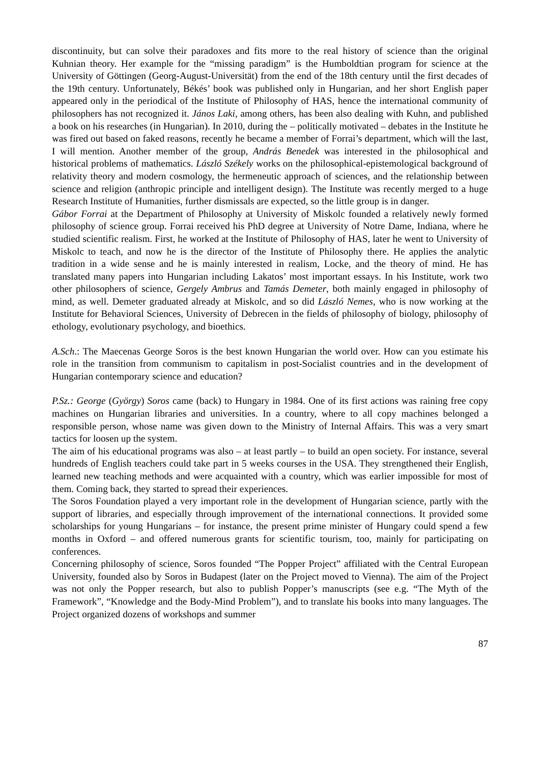discontinuity, but can solve their paradoxes and fits more to the real history of science than the original Kuhnian theory. Her example for the “missing paradigm” is the Humboldtian program for science at the University of Göttingen (Georg-August-Universität) from the end of the 18th century until the first decades of the 19th century. Unfortunately, Békés’ book was published only in Hungarian, and her short English paper appeared only in the periodical of the Institute of Philosophy of HAS, hence the international community of philosophers has not recognized it. János Laki, among others, has been also dealing with Kuhn, and published a book on his researches (in Hungarian). In 2010, during the – politically motivated – debates in the Institute he was fired out based on faked reasons, recently he became a member of Forrai’s department, which will the last, I will mention. Another member of the group, András Benedek was interested in the philosophical and historical problems of mathematics. László Székely works on the philosophical-epistemological background of relativity theory and modern cosmology, the hermeneutic approach of sciences, and the relationship between science and religion (anthropic principle and intelligent design). The Institute was recently merged to a huge Research Institute of Humanities, further dismissals are expected, so the little group is in danger.
Gábor Forrai at the Department of Philosophy at University of Miskolc founded a relatively newly formed philosophy of science group. Forrai received his PhD degree at University of Notre Dame, Indiana, where he studied scientific realism. First, he worked at the Institute of Philosophy of HAS, later he went to University of Miskolc to teach, and now he is the director of the Institute of Philosophy there. He applies the analytic tradition in a wide sense and he is mainly interested in realism, Locke, and the theory of mind. He has translated many papers into Hungarian including Lakatos’ most important essays. In his Institute, work two other philosophers of science, Gergely Ambrus and Tamás Demeter, both mainly engaged in philosophy of mind, as well. Demeter graduated already at Miskolc, and so did László Nemes, who is now working at the Institute for Behavioral Sciences, University of Debrecen in the fields of philosophy of biology, philosophy of ethology, evolutionary psychology, and bioethics.
A.Sch.: The Maecenas George Soros is the best known Hungarian the world over. How can you estimate his role in the transition from communism to capitalism in post-Socialist countries and in the development of Hungarian contemporary science and education?
P.Sz.: George (György) Soros came (back) to Hungary in 1984. One of its first actions was raining free copy machines on Hungarian libraries and universities. In a country, where to all copy machines belonged a responsible person, whose name was given down to the Ministry of Internal Affairs. This was a very smart tactics for loosen up the system.
The aim of his educational programs was also – at least partly – to build an open society. For instance, several hundreds of English teachers could take part in 5 weeks courses in the USA. They strengthened their English, learned new teaching methods and were acquainted with a country, which was earlier impossible for most of them. Coming back, they started to spread their experiences.
The Soros Foundation played a very important role in the development of Hungarian science, partly with the support of libraries, and especially through improvement of the international connections. It provided some scholarships for young Hungarians – for instance, the present prime minister of Hungary could spend a few months in Oxford – and offered numerous grants for scientific tourism, too, mainly for participating on conferences.
Concerning philosophy of science, Soros founded “The Popper Project” affiliated with the Central European University, founded also by Soros in Budapest (later on the Project moved to Vienna). The aim of the Project was not only the Popper research, but also to publish Popper’s manuscripts (see e.g. “The Myth of the Framework”, “Knowledge and the Body-Mind Problem”), and to translate his books into many languages. The Project organized dozens of workshops and summer
87